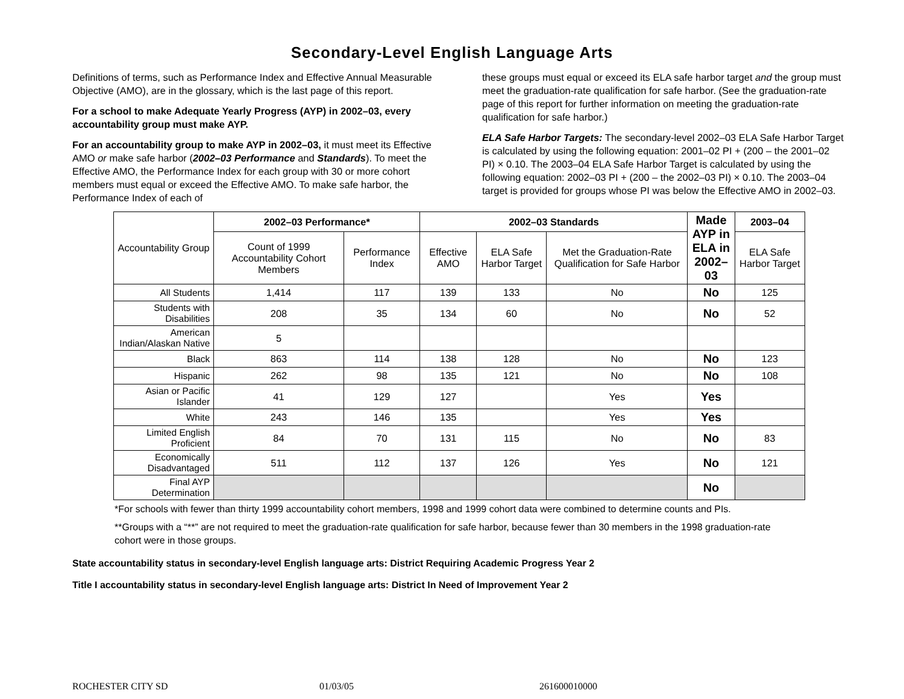Secondary-Level English Language Arts
Definitions of terms, such as Performance Index and Effective Annual Measurable Objective (AMO), are in the glossary, which is the last page of this report.
For a school to make Adequate Yearly Progress (AYP) in 2002–03, every accountability group must make AYP.
For an accountability group to make AYP in 2002–03, it must meet its Effective AMO or make safe harbor (2002–03 Performance and Standards). To meet the Effective AMO, the Performance Index for each group with 30 or more cohort members must equal or exceed the Effective AMO. To make safe harbor, the Performance Index of each of
these groups must equal or exceed its ELA safe harbor target and the group must meet the graduation-rate qualification for safe harbor. (See the graduation-rate page of this report for further information on meeting the graduation-rate qualification for safe harbor.)
ELA Safe Harbor Targets: The secondary-level 2002–03 ELA Safe Harbor Target is calculated by using the following equation: 2001–02 PI + (200 – the 2001–02 PI) × 0.10. The 2003–04 ELA Safe Harbor Target is calculated by using the following equation: 2002–03 PI + (200 – the 2002–03 PI) × 0.10. The 2003–04 target is provided for groups whose PI was below the Effective AMO in 2002–03.
| Accountability Group | 2002–03 Performance* | | 2002–03 Standards | | | Made AYP in ELA in 2002–03 | 2003–04 |
| | Count of 1999 Accountability Cohort Members | Performance Index | Effective AMO | ELA Safe Harbor Target | Met the Graduation-Rate Qualification for Safe Harbor | | ELA Safe Harbor Target |
| All Students | 1,414 | 117 | 139 | 133 | No | No | 125 |
| Students with Disabilities | 208 | 35 | 134 | 60 | No | No | 52 |
| American Indian/Alaskan Native | 5 | | | | | | |
| Black | 863 | 114 | 138 | 128 | No | No | 123 |
| Hispanic | 262 | 98 | 135 | 121 | No | No | 108 |
| Asian or Pacific Islander | 41 | 129 | 127 | | Yes | Yes | |
| White | 243 | 146 | 135 | | Yes | Yes | |
| Limited English Proficient | 84 | 70 | 131 | 115 | No | No | 83 |
| Economically Disadvantaged | 511 | 112 | 137 | 126 | Yes | No | 121 |
| Final AYP Determination | | | | | | No | |
*For schools with fewer than thirty 1999 accountability cohort members, 1998 and 1999 cohort data were combined to determine counts and PIs.
**Groups with a “**” are not required to meet the graduation-rate qualification for safe harbor, because fewer than 30 members in the 1998 graduation-rate cohort were in those groups.
State accountability status in secondary-level English language arts: District Requiring Academic Progress Year 2
Title I accountability status in secondary-level English language arts: District In Need of Improvement Year 2
ROCHESTER CITY SD 01/03/05 261600010000